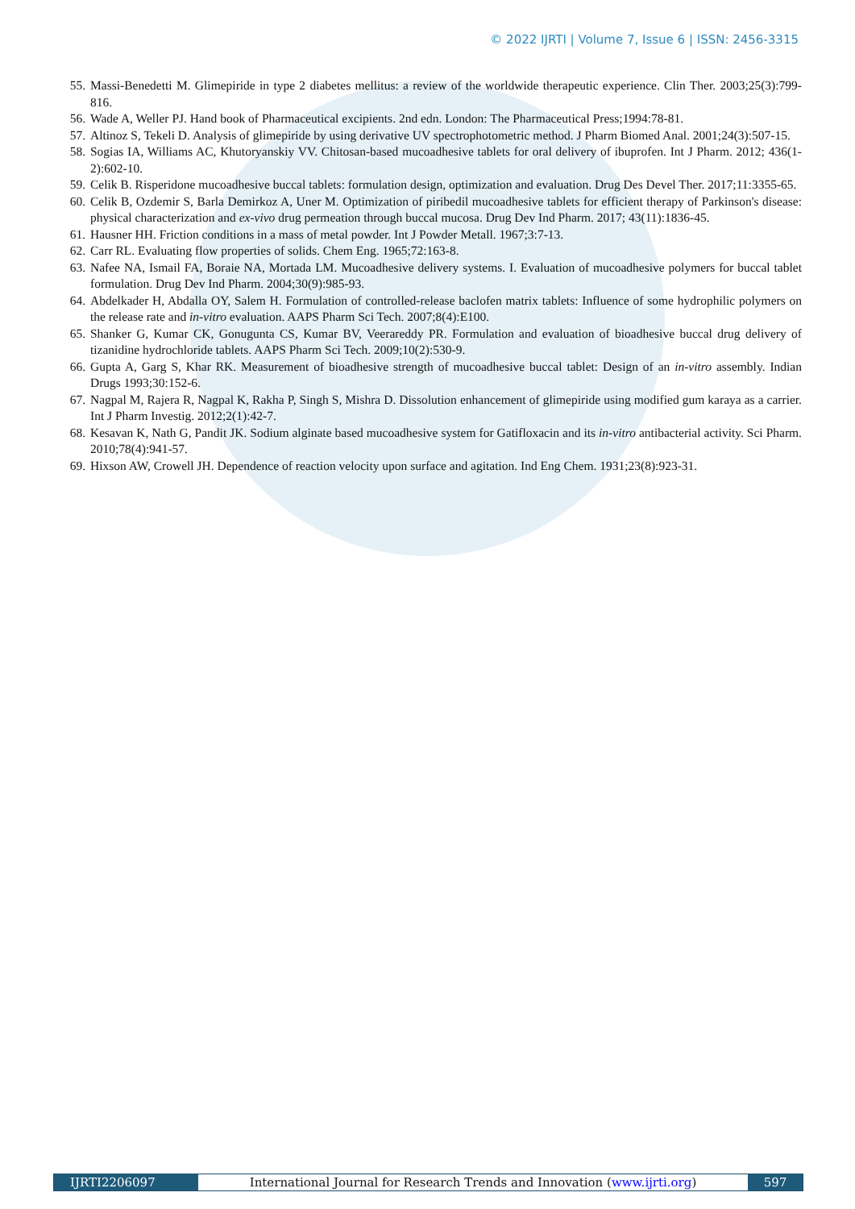© 2022 IJRTI | Volume 7, Issue 6 | ISSN: 2456-3315
55. Massi-Benedetti M. Glimepiride in type 2 diabetes mellitus: a review of the worldwide therapeutic experience. Clin Ther. 2003;25(3):799-816.
56. Wade A, Weller PJ. Hand book of Pharmaceutical excipients. 2nd edn. London: The Pharmaceutical Press;1994:78-81.
57. Altinoz S, Tekeli D. Analysis of glimepiride by using derivative UV spectrophotometric method. J Pharm Biomed Anal. 2001;24(3):507-15.
58. Sogias IA, Williams AC, Khutoryanskiy VV. Chitosan-based mucoadhesive tablets for oral delivery of ibuprofen. Int J Pharm. 2012; 436(1-2):602-10.
59. Celik B. Risperidone mucoadhesive buccal tablets: formulation design, optimization and evaluation. Drug Des Devel Ther. 2017;11:3355-65.
60. Celik B, Ozdemir S, Barla Demirkoz A, Uner M. Optimization of piribedil mucoadhesive tablets for efficient therapy of Parkinson's disease: physical characterization and ex-vivo drug permeation through buccal mucosa. Drug Dev Ind Pharm. 2017; 43(11):1836-45.
61. Hausner HH. Friction conditions in a mass of metal powder. Int J Powder Metall. 1967;3:7-13.
62. Carr RL. Evaluating flow properties of solids. Chem Eng. 1965;72:163-8.
63. Nafee NA, Ismail FA, Boraie NA, Mortada LM. Mucoadhesive delivery systems. I. Evaluation of mucoadhesive polymers for buccal tablet formulation. Drug Dev Ind Pharm. 2004;30(9):985-93.
64. Abdelkader H, Abdalla OY, Salem H. Formulation of controlled-release baclofen matrix tablets: Influence of some hydrophilic polymers on the release rate and in-vitro evaluation. AAPS Pharm Sci Tech. 2007;8(4):E100.
65. Shanker G, Kumar CK, Gonugunta CS, Kumar BV, Veerareddy PR. Formulation and evaluation of bioadhesive buccal drug delivery of tizanidine hydrochloride tablets. AAPS Pharm Sci Tech. 2009;10(2):530-9.
66. Gupta A, Garg S, Khar RK. Measurement of bioadhesive strength of mucoadhesive buccal tablet: Design of an in-vitro assembly. Indian Drugs 1993;30:152-6.
67. Nagpal M, Rajera R, Nagpal K, Rakha P, Singh S, Mishra D. Dissolution enhancement of glimepiride using modified gum karaya as a carrier. Int J Pharm Investig. 2012;2(1):42-7.
68. Kesavan K, Nath G, Pandit JK. Sodium alginate based mucoadhesive system for Gatifloxacin and its in-vitro antibacterial activity. Sci Pharm. 2010;78(4):941-57.
69. Hixson AW, Crowell JH. Dependence of reaction velocity upon surface and agitation. Ind Eng Chem. 1931;23(8):923-31.
IJRTI2206097 International Journal for Research Trends and Innovation (www.ijrti.org)
597